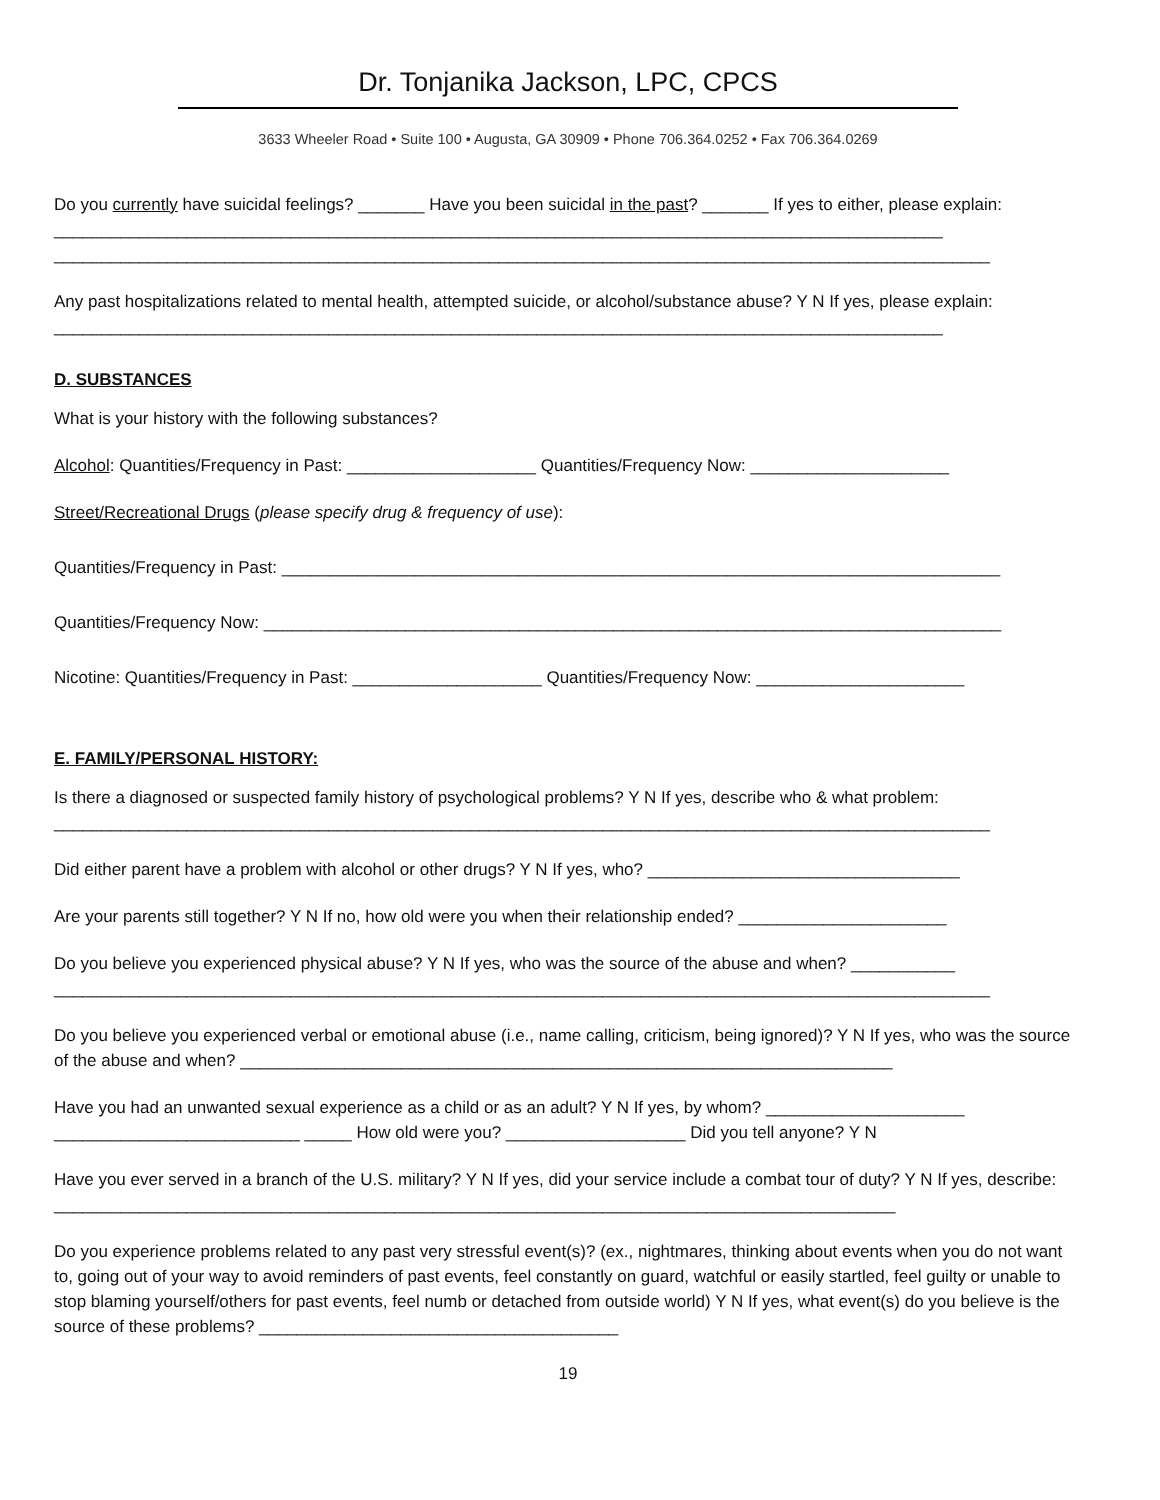Dr. Tonjanika Jackson, LPC, CPCS
3633 Wheeler Road • Suite 100 • Augusta, GA 30909 • Phone 706.364.0252 • Fax 706.364.0269
Do you currently have suicidal feelings? _______ Have you been suicidal in the past? _______ If yes to either, please explain: ______________________________________________________________________________________________
___________________________________________________________________________________________________
Any past hospitalizations related to mental health, attempted suicide, or alcohol/substance abuse? Y N If yes, please explain: ______________________________________________________________________________________________
D. SUBSTANCES
What is your history with the following substances?
Alcohol: Quantities/Frequency in Past: ____________________ Quantities/Frequency Now: _____________________
Street/Recreational Drugs (please specify drug & frequency of use):
Quantities/Frequency in Past: ____________________________________________________________________________
Quantities/Frequency Now: ______________________________________________________________________________
Nicotine: Quantities/Frequency in Past: ____________________ Quantities/Frequency Now: ______________________
E. FAMILY/PERSONAL HISTORY:
Is there a diagnosed or suspected family history of psychological problems? Y N If yes, describe who & what problem:
___________________________________________________________________________________________________
Did either parent have a problem with alcohol or other drugs? Y N If yes, who? _________________________________
Are your parents still together? Y N If no, how old were you when their relationship ended? ______________________
Do you believe you experienced physical abuse? Y N If yes, who was the source of the abuse and when? ___________
___________________________________________________________________________________________________
Do you believe you experienced verbal or emotional abuse (i.e., name calling, criticism, being ignored)? Y N If yes, who was the source of the abuse and when? _____________________________________________________________________
Have you had an unwanted sexual experience as a child or as an adult? Y N If yes, by whom? _____________________
__________________________ _____ How old were you? ___________________ Did you tell anyone? Y N
Have you ever served in a branch of the U.S. military? Y N If yes, did your service include a combat tour of duty? Y N If yes, describe: _________________________________________________________________________________________
Do you experience problems related to any past very stressful event(s)? (ex., nightmares, thinking about events when you do not want to, going out of your way to avoid reminders of past events, feel constantly on guard, watchful or easily startled, feel guilty or unable to stop blaming yourself/others for past events, feel numb or detached from outside world) Y N If yes, what event(s) do you believe is the source of these problems? ______________________________________
19